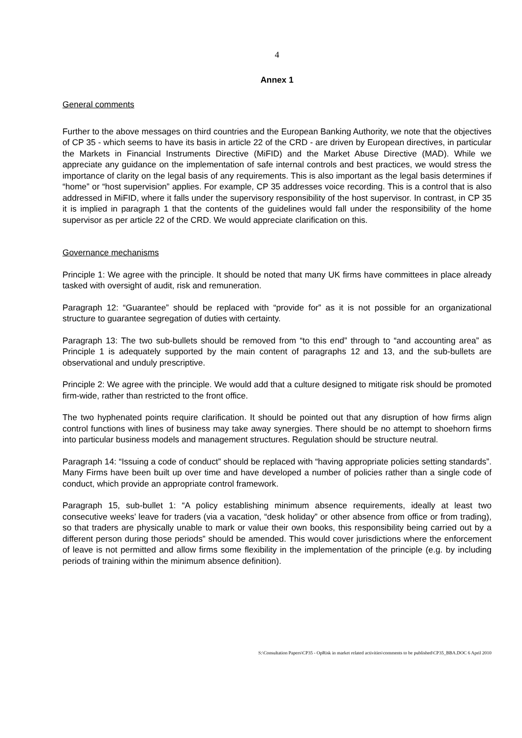4
Annex 1
General comments
Further to the above messages on third countries and the European Banking Authority, we note that the objectives of CP 35 - which seems to have its basis in article 22 of the CRD - are driven by European directives, in particular the Markets in Financial Instruments Directive (MiFID) and the Market Abuse Directive (MAD). While we appreciate any guidance on the implementation of safe internal controls and best practices, we would stress the importance of clarity on the legal basis of any requirements. This is also important as the legal basis determines if “home” or “host supervision” applies. For example, CP 35 addresses voice recording. This is a control that is also addressed in MiFID, where it falls under the supervisory responsibility of the host supervisor. In contrast, in CP 35 it is implied in paragraph 1 that the contents of the guidelines would fall under the responsibility of the home supervisor as per article 22 of the CRD. We would appreciate clarification on this.
Governance mechanisms
Principle 1: We agree with the principle. It should be noted that many UK firms have committees in place already tasked with oversight of audit, risk and remuneration.
Paragraph 12: “Guarantee” should be replaced with “provide for” as it is not possible for an organizational structure to guarantee segregation of duties with certainty.
Paragraph 13: The two sub-bullets should be removed from “to this end” through to “and accounting area” as Principle 1 is adequately supported by the main content of paragraphs 12 and 13, and the sub-bullets are observational and unduly prescriptive.
Principle 2: We agree with the principle. We would add that a culture designed to mitigate risk should be promoted firm-wide, rather than restricted to the front office.
The two hyphenated points require clarification. It should be pointed out that any disruption of how firms align control functions with lines of business may take away synergies. There should be no attempt to shoehorn firms into particular business models and management structures. Regulation should be structure neutral.
Paragraph 14: “Issuing a code of conduct” should be replaced with “having appropriate policies setting standards”. Many Firms have been built up over time and have developed a number of policies rather than a single code of conduct, which provide an appropriate control framework.
Paragraph 15, sub-bullet 1: “A policy establishing minimum absence requirements, ideally at least two consecutive weeks’ leave for traders (via a vacation, “desk holiday” or other absence from office or from trading), so that traders are physically unable to mark or value their own books, this responsibility being carried out by a different person during those periods” should be amended. This would cover jurisdictions where the enforcement of leave is not permitted and allow firms some flexibility in the implementation of the principle (e.g. by including periods of training within the minimum absence definition).
S:\Consultation Papers\CP35 - OpRisk in market related activities\comments to be published\CP35_BBA.DOC 6 April 2010